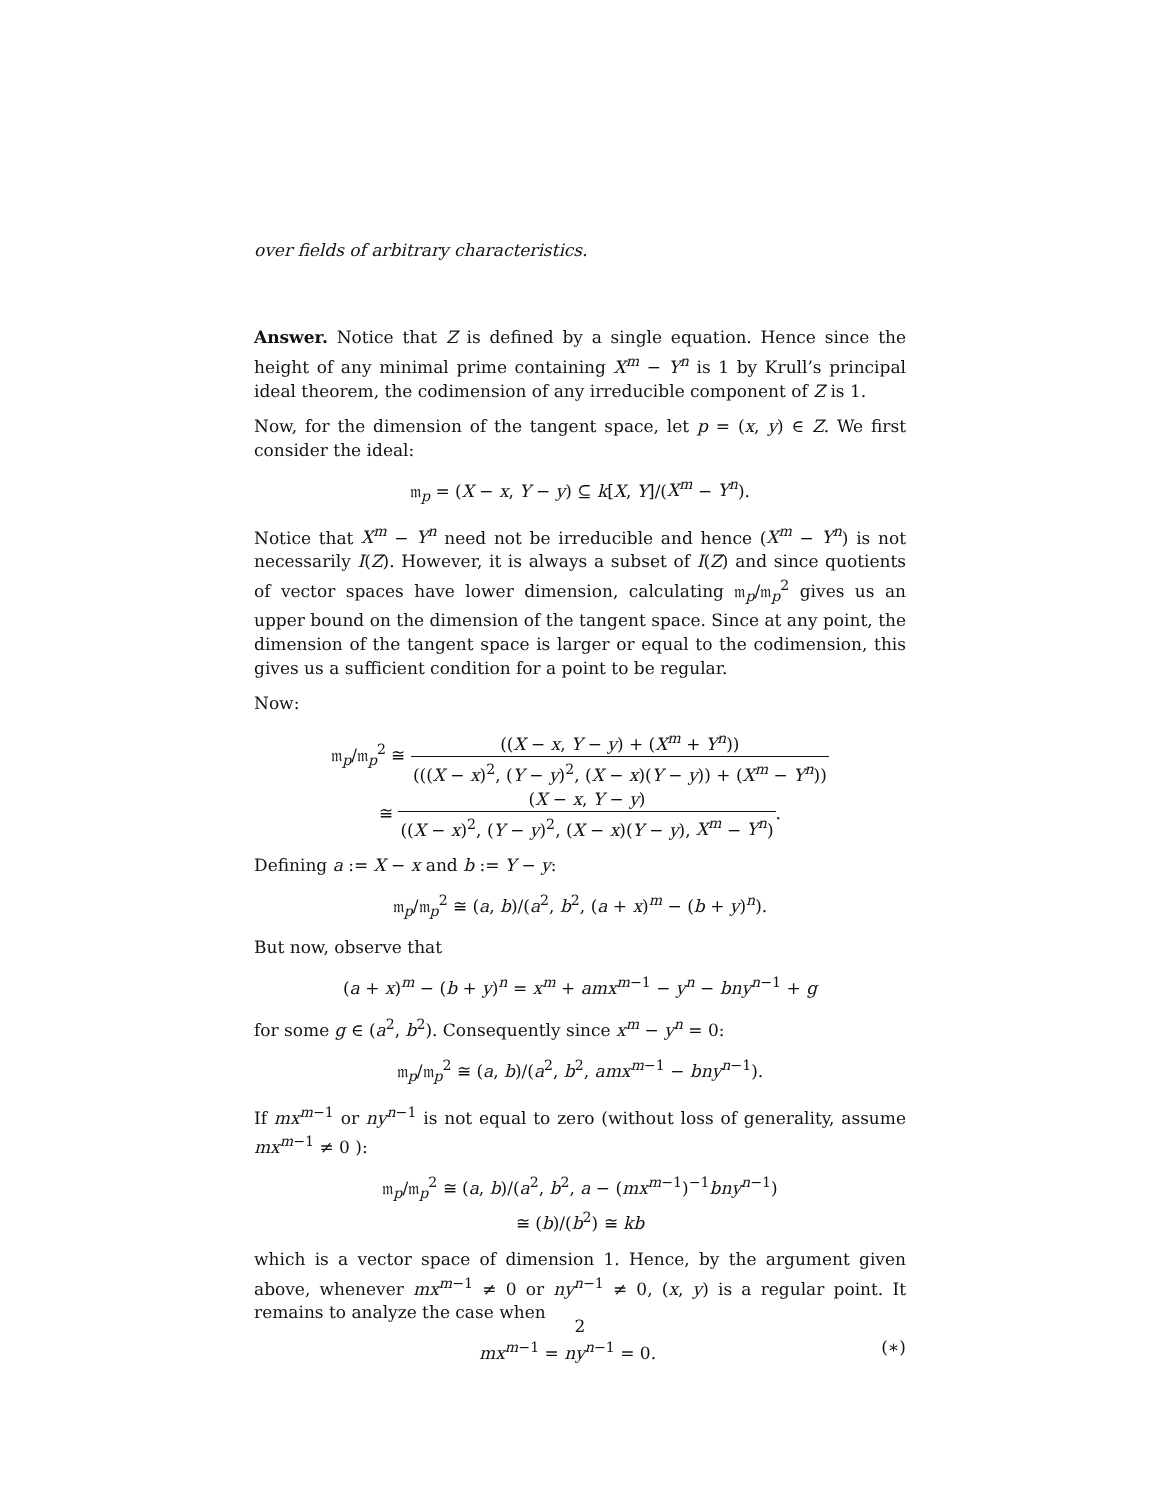over fields of arbitrary characteristics.
Answer. Notice that Z is defined by a single equation. Hence since the height of any minimal prime containing X<sup>m</sup> − Y<sup>n</sup> is 1 by Krull’s principal ideal theorem, the codimension of any irreducible component of Z is 1.
Now, for the dimension of the tangent space, let p = (x, y) ∈ Z. We first consider the ideal:
𝔪<sub>p</sub> = (X − x, Y − y) ⊆ k[X, Y]/(X<sup>m</sup> − Y<sup>n</sup>).
Notice that X<sup>m</sup> − Y<sup>n</sup> need not be irreducible and hence (X<sup>m</sup> − Y<sup>n</sup>) is not necessarily I(Z). However, it is always a subset of I(Z) and since quotients of vector spaces have lower dimension, calculating 𝔪<sub>p</sub>/𝔪<sub>p</sub><sup>2</sup> gives us an upper bound on the dimension of the tangent space. Since at any point, the dimension of the tangent space is larger or equal to the codimension, this gives us a sufficient condition for a point to be regular.
Now:
𝔪<sub>p</sub>/𝔪<sub>p</sub><sup>2</sup> ≅ ((X − x, Y − y) + (X<sup>m</sup> + Y<sup>n</sup>)) (((X − x)<sup>2</sup>, (Y − y)<sup>2</sup>, (X − x)(Y − y)) + (X<sup>m</sup> − Y<sup>n</sup>))
≅ (X − x, Y − y) ((X − x)<sup>2</sup>, (Y − y)<sup>2</sup>, (X − x)(Y − y), X<sup>m</sup> − Y<sup>n</sup>).
Defining a := X − x and b := Y − y:
𝔪<sub>p</sub>/𝔪<sub>p</sub><sup>2</sup> ≅ (a, b)/(a<sup>2</sup>, b<sup>2</sup>, (a + x)<sup>m</sup> − (b + y)<sup>n</sup>).
But now, observe that
(a + x)<sup>m</sup> − (b + y)<sup>n</sup> = x<sup>m</sup> + amx<sup>m−1</sup> − y<sup>n</sup> − bny<sup>n−1</sup> + g
for some g ∈ (a<sup>2</sup>, b<sup>2</sup>). Consequently since x<sup>m</sup> − y<sup>n</sup> = 0:
𝔪<sub>p</sub>/𝔪<sub>p</sub><sup>2</sup> ≅ (a, b)/(a<sup>2</sup>, b<sup>2</sup>, amx<sup>m−1</sup> − bny<sup>n−1</sup>).
If mx<sup>m−1</sup> or ny<sup>n−1</sup> is not equal to zero (without loss of generality, assume mx<sup>m−1</sup> ≠ 0 ):
𝔪<sub>p</sub>/𝔪<sub>p</sub><sup>2</sup> ≅ (a, b)/(a<sup>2</sup>, b<sup>2</sup>, a − (mx<sup>m−1</sup>)<sup>−1</sup>bny<sup>n−1</sup>)
≅ (b)/(b<sup>2</sup>) ≅ kb
which is a vector space of dimension 1. Hence, by the argument given above, whenever mx<sup>m−1</sup> ≠ 0 or ny<sup>n−1</sup> ≠ 0, (x, y) is a regular point. It remains to analyze the case when
(∗) mx<sup>m−1</sup> = ny<sup>n−1</sup> = 0.
2